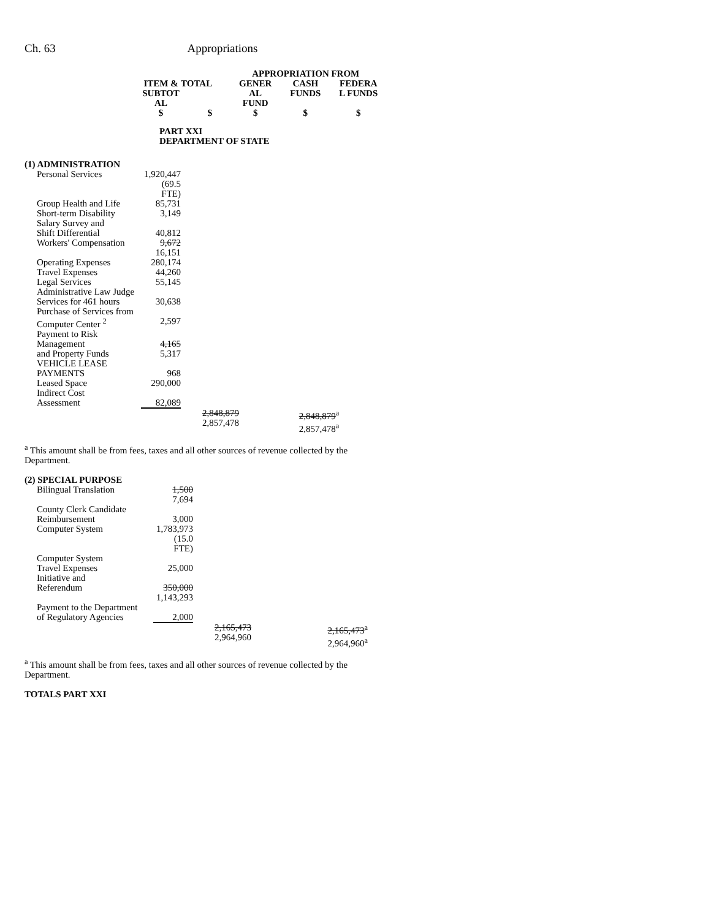Ch. 63 Appropriations
| | | | APPROPRIATION FROM | | |
| --- | --- | --- | --- | --- | --- |
| | ITEM & SUBTOT AL | TOTAL | GENER AL FUND | CASH FUNDS | FEDERA L FUNDS |
| | $ | $ | $ | $ | $ |
| PART XXI DEPARTMENT OF STATE | | | | | |
| (1) ADMINISTRATION | | | | | |
| Personal Services | 1,920,447 (69.5 FTE) | | | | |
| Group Health and Life | 85,731 | | | | |
| Short-term Disability | 3,149 | | | | |
| Salary Survey and Shift Differential | 40,812 | | | | |
| Workers' Compensation | 9,672 16,151 | | | | |
| Operating Expenses | 280,174 | | | | |
| Travel Expenses | 44,260 | | | | |
| Legal Services | 55,145 | | | | |
| Administrative Law Judge Services for 461 hours | 30,638 | | | | |
| Purchase of Services from Computer Center <sup>2</sup> | 2,597 | | | | |
| Payment to Risk Management and Property Funds | 4,165 5,317 | | | | |
| VEHICLE LEASE PAYMENTS | 968 | | | | |
| Leased Space | 290,000 | | | | |
| Indirect Cost Assessment | 82,089 | | | | |
| | | 2,848,879 2,857,478 | | 2,848,879<sup>a</sup> 2,857,478<sup>a</sup> | |
<sup>a</sup> This amount shall be from fees, taxes and all other sources of revenue collected by the Department.
| (2) SPECIAL PURPOSE | | | | | |
| Bilingual Translation | 1,500 7,694 | | | | |
| County Clerk Candidate Reimbursement | 3,000 | | | | |
| Computer System | 1,783,973 (15.0 FTE) | | | | |
| Computer System Travel Expenses | 25,000 | | | | |
| Initiative and Referendum | 350,000 1,143,293 | | | | |
| Payment to the Department of Regulatory Agencies | 2,000 | | | | |
| | | 2,165,473 2,964,960 | | 2,165,473<sup>a</sup> 2,964,960<sup>a</sup> | |
<sup>a</sup> This amount shall be from fees, taxes and all other sources of revenue collected by the Department.
TOTALS PART XXI